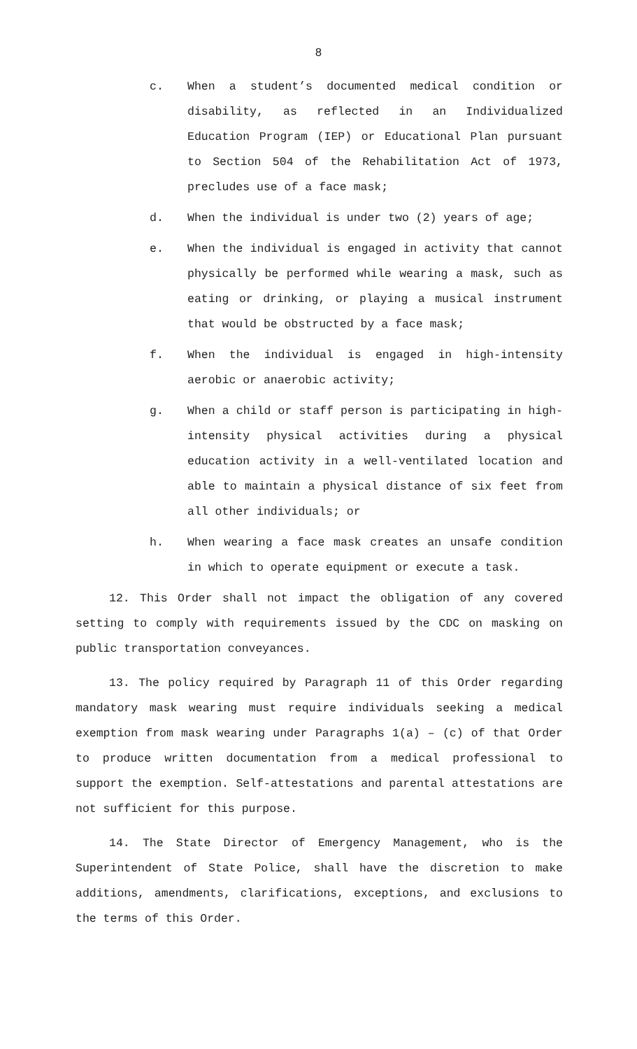8
c. When a student’s documented medical condition or disability, as reflected in an Individualized Education Program (IEP) or Educational Plan pursuant to Section 504 of the Rehabilitation Act of 1973, precludes use of a face mask;
d. When the individual is under two (2) years of age;
e. When the individual is engaged in activity that cannot physically be performed while wearing a mask, such as eating or drinking, or playing a musical instrument that would be obstructed by a face mask;
f. When the individual is engaged in high-intensity aerobic or anaerobic activity;
g. When a child or staff person is participating in high-intensity physical activities during a physical education activity in a well-ventilated location and able to maintain a physical distance of six feet from all other individuals; or
h. When wearing a face mask creates an unsafe condition in which to operate equipment or execute a task.
12. This Order shall not impact the obligation of any covered setting to comply with requirements issued by the CDC on masking on public transportation conveyances.
13. The policy required by Paragraph 11 of this Order regarding mandatory mask wearing must require individuals seeking a medical exemption from mask wearing under Paragraphs 1(a) – (c) of that Order to produce written documentation from a medical professional to support the exemption. Self-attestations and parental attestations are not sufficient for this purpose.
14. The State Director of Emergency Management, who is the Superintendent of State Police, shall have the discretion to make additions, amendments, clarifications, exceptions, and exclusions to the terms of this Order.